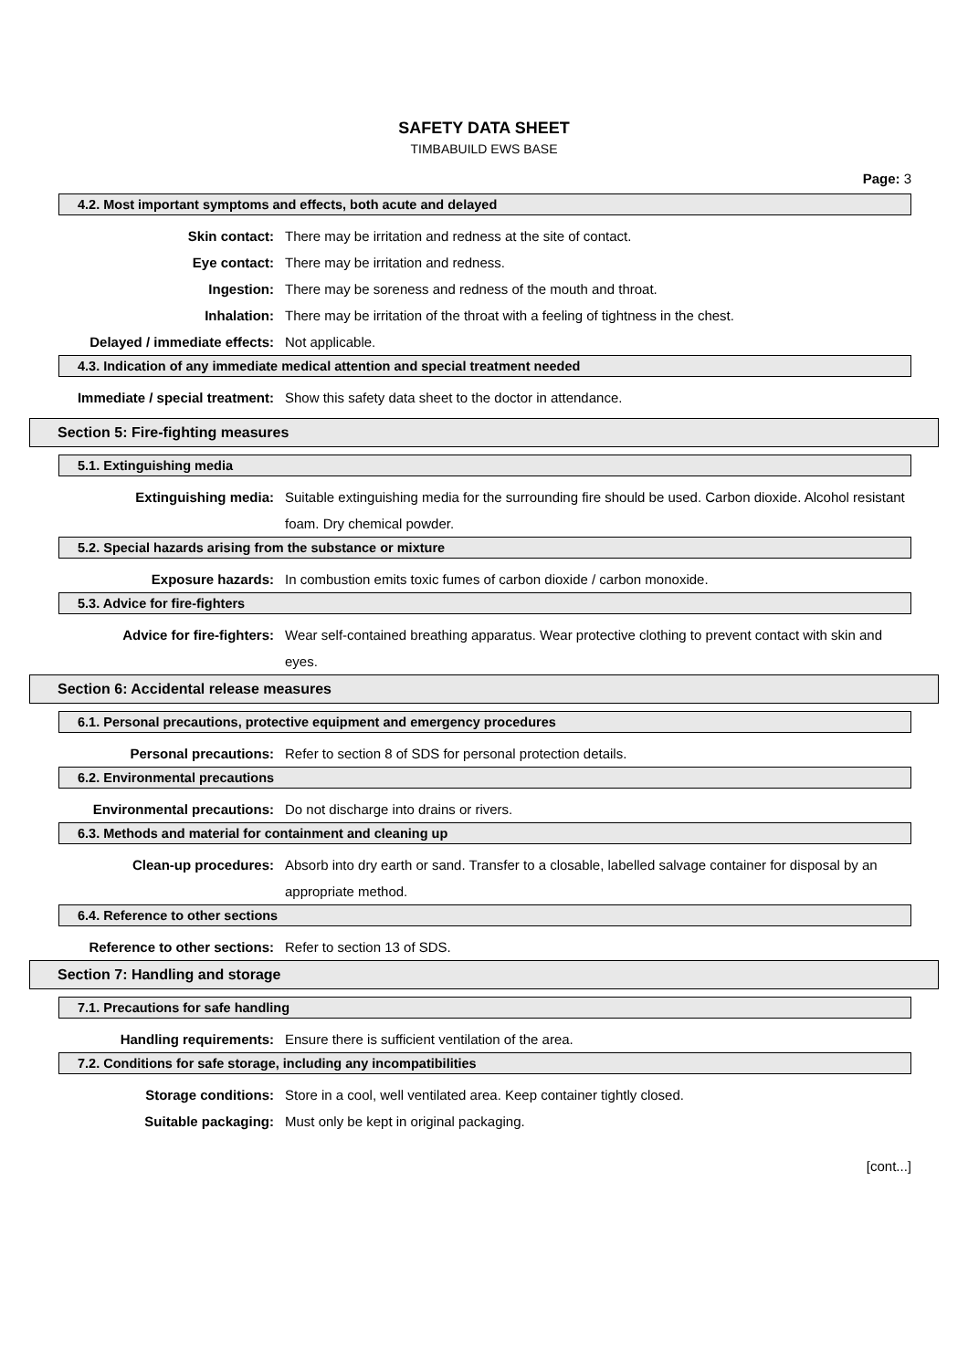SAFETY DATA SHEET
TIMBABUILD EWS BASE
Page: 3
4.2. Most important symptoms and effects, both acute and delayed
Skin contact: There may be irritation and redness at the site of contact.
Eye contact: There may be irritation and redness.
Ingestion: There may be soreness and redness of the mouth and throat.
Inhalation: There may be irritation of the throat with a feeling of tightness in the chest.
Delayed / immediate effects:
Not applicable.
4.3. Indication of any immediate medical attention and special treatment needed
Immediate / special treatment:
Show this safety data sheet to the doctor in attendance.
Section 5: Fire-fighting measures
5.1. Extinguishing media
Extinguishing media: Suitable extinguishing media for the surrounding fire should be used. Carbon dioxide. Alcohol resistant foam. Dry chemical powder.
5.2. Special hazards arising from the substance or mixture
Exposure hazards: In combustion emits toxic fumes of carbon dioxide / carbon monoxide.
5.3. Advice for fire-fighters
Advice for fire-fighters: Wear self-contained breathing apparatus. Wear protective clothing to prevent contact with skin and eyes.
Section 6: Accidental release measures
6.1. Personal precautions, protective equipment and emergency procedures
Personal precautions: Refer to section 8 of SDS for personal protection details.
6.2. Environmental precautions
Environmental precautions: Do not discharge into drains or rivers.
6.3. Methods and material for containment and cleaning up
Clean-up procedures: Absorb into dry earth or sand. Transfer to a closable, labelled salvage container for disposal by an appropriate method.
6.4. Reference to other sections
Reference to other sections:
Refer to section 13 of SDS.
Section 7: Handling and storage
7.1. Precautions for safe handling
Handling requirements: Ensure there is sufficient ventilation of the area.
7.2. Conditions for safe storage, including any incompatibilities
Storage conditions: Store in a cool, well ventilated area. Keep container tightly closed.
Suitable packaging: Must only be kept in original packaging.
[cont...]